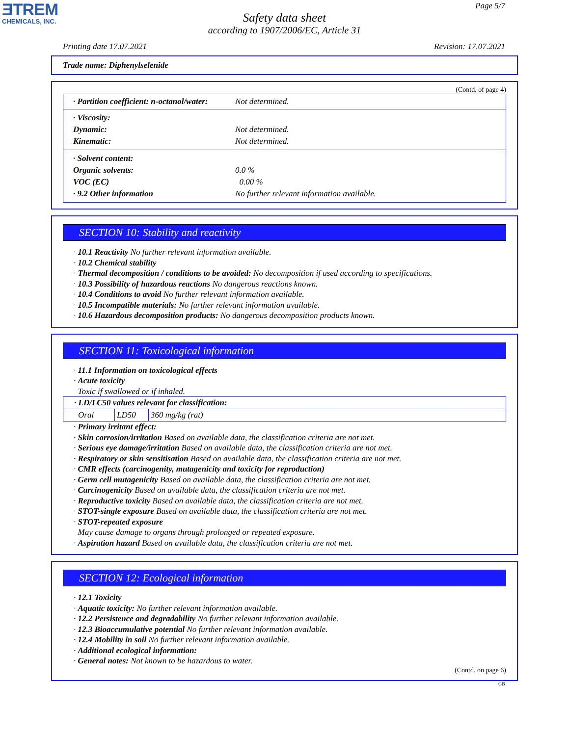ƎTREM
CHEMICALS, INC.
Page 5/7
Safety data sheet
according to 1907/2006/EC, Article 31
Printing date 17.07.2021 Revision: 17.07.2021
Trade name: Diphenylselenide
(Contd. of page 4)
· Partition coefficient: n-octanol/water: Not determined.
· Viscosity:
Dynamic: Not determined.
Kinematic: Not determined.
· Solvent content:
Organic solvents: 0.0 %
VOC (EC) 0.00 %
· 9.2 Other information No further relevant information available.
SECTION 10: Stability and reactivity
· 10.1 Reactivity No further relevant information available.
· 10.2 Chemical stability
· Thermal decomposition / conditions to be avoided: No decomposition if used according to specifications.
· 10.3 Possibility of hazardous reactions No dangerous reactions known.
· 10.4 Conditions to avoid No further relevant information available.
· 10.5 Incompatible materials: No further relevant information available.
· 10.6 Hazardous decomposition products: No dangerous decomposition products known.
SECTION 11: Toxicological information
· 11.1 Information on toxicological effects
· Acute toxicity
Toxic if swallowed or if inhaled.
| · LD/LC50 values relevant for classification: | | |
| Oral | LD50 | 360 mg/kg (rat) |
· Primary irritant effect:
· Skin corrosion/irritation Based on available data, the classification criteria are not met.
· Serious eye damage/irritation Based on available data, the classification criteria are not met.
· Respiratory or skin sensitisation Based on available data, the classification criteria are not met.
· CMR effects (carcinogenity, mutagenicity and toxicity for reproduction)
· Germ cell mutagenicity Based on available data, the classification criteria are not met.
· Carcinogenicity Based on available data, the classification criteria are not met.
· Reproductive toxicity Based on available data, the classification criteria are not met.
· STOT-single exposure Based on available data, the classification criteria are not met.
· STOT-repeated exposure
May cause damage to organs through prolonged or repeated exposure.
· Aspiration hazard Based on available data, the classification criteria are not met.
SECTION 12: Ecological information
· 12.1 Toxicity
· Aquatic toxicity: No further relevant information available.
· 12.2 Persistence and degradability No further relevant information available.
· 12.3 Bioaccumulative potential No further relevant information available.
· 12.4 Mobility in soil No further relevant information available.
· Additional ecological information:
· General notes: Not known to be hazardous to water.
(Contd. on page 6)
GB